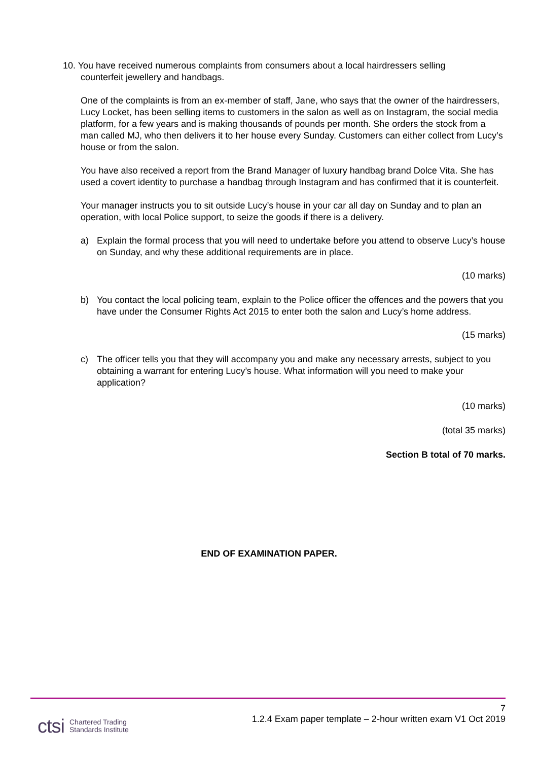10. You have received numerous complaints from consumers about a local hairdressers selling
counterfeit jewellery and handbags.
One of the complaints is from an ex-member of staff, Jane, who says that the owner of the hairdressers, Lucy Locket, has been selling items to customers in the salon as well as on Instagram, the social media platform, for a few years and is making thousands of pounds per month. She orders the stock from a man called MJ, who then delivers it to her house every Sunday. Customers can either collect from Lucy’s house or from the salon.
You have also received a report from the Brand Manager of luxury handbag brand Dolce Vita. She has used a covert identity to purchase a handbag through Instagram and has confirmed that it is counterfeit.
Your manager instructs you to sit outside Lucy’s house in your car all day on Sunday and to plan an operation, with local Police support, to seize the goods if there is a delivery.
a) Explain the formal process that you will need to undertake before you attend to observe Lucy’s house on Sunday, and why these additional requirements are in place.
(10 marks)
b) You contact the local policing team, explain to the Police officer the offences and the powers that you have under the Consumer Rights Act 2015 to enter both the salon and Lucy’s home address.
(15 marks)
c) The officer tells you that they will accompany you and make any necessary arrests, subject to you obtaining a warrant for entering Lucy’s house. What information will you need to make your application?
(10 marks)
(total 35 marks)
Section B total of 70 marks.
END OF EXAMINATION PAPER.
7
1.2.4 Exam paper template – 2-hour written exam V1 Oct 2019
ctsi Chartered Trading
Standards Institute